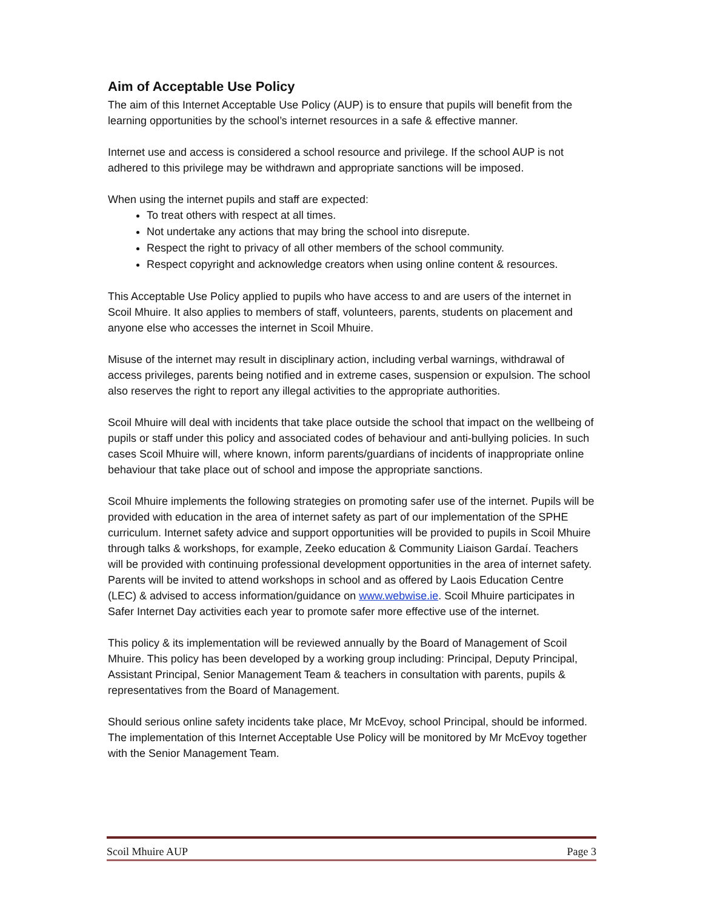Aim of Acceptable Use Policy
The aim of this Internet Acceptable Use Policy (AUP) is to ensure that pupils will benefit from the learning opportunities by the school’s internet resources in a safe & effective manner.
Internet use and access is considered a school resource and privilege. If the school AUP is not adhered to this privilege may be withdrawn and appropriate sanctions will be imposed.
When using the internet pupils and staff are expected:
To treat others with respect at all times.
Not undertake any actions that may bring the school into disrepute.
Respect the right to privacy of all other members of the school community.
Respect copyright and acknowledge creators when using online content & resources.
This Acceptable Use Policy applied to pupils who have access to and are users of the internet in Scoil Mhuire. It also applies to members of staff, volunteers, parents, students on placement and anyone else who accesses the internet in Scoil Mhuire.
Misuse of the internet may result in disciplinary action, including verbal warnings, withdrawal of access privileges, parents being notified and in extreme cases, suspension or expulsion. The school also reserves the right to report any illegal activities to the appropriate authorities.
Scoil Mhuire will deal with incidents that take place outside the school that impact on the wellbeing of pupils or staff under this policy and associated codes of behaviour and anti-bullying policies. In such cases Scoil Mhuire will, where known, inform parents/guardians of incidents of inappropriate online behaviour that take place out of school and impose the appropriate sanctions.
Scoil Mhuire implements the following strategies on promoting safer use of the internet. Pupils will be provided with education in the area of internet safety as part of our implementation of the SPHE curriculum. Internet safety advice and support opportunities will be provided to pupils in Scoil Mhuire through talks & workshops, for example, Zeeko education & Community Liaison Gardaí. Teachers will be provided with continuing professional development opportunities in the area of internet safety. Parents will be invited to attend workshops in school and as offered by Laois Education Centre (LEC) & advised to access information/guidance on www.webwise.ie. Scoil Mhuire participates in Safer Internet Day activities each year to promote safer more effective use of the internet.
This policy & its implementation will be reviewed annually by the Board of Management of Scoil Mhuire. This policy has been developed by a working group including: Principal, Deputy Principal, Assistant Principal, Senior Management Team & teachers in consultation with parents, pupils & representatives from the Board of Management.
Should serious online safety incidents take place, Mr McEvoy, school Principal, should be informed. The implementation of this Internet Acceptable Use Policy will be monitored by Mr McEvoy together with the Senior Management Team.
Scoil Mhuire AUP Page 3